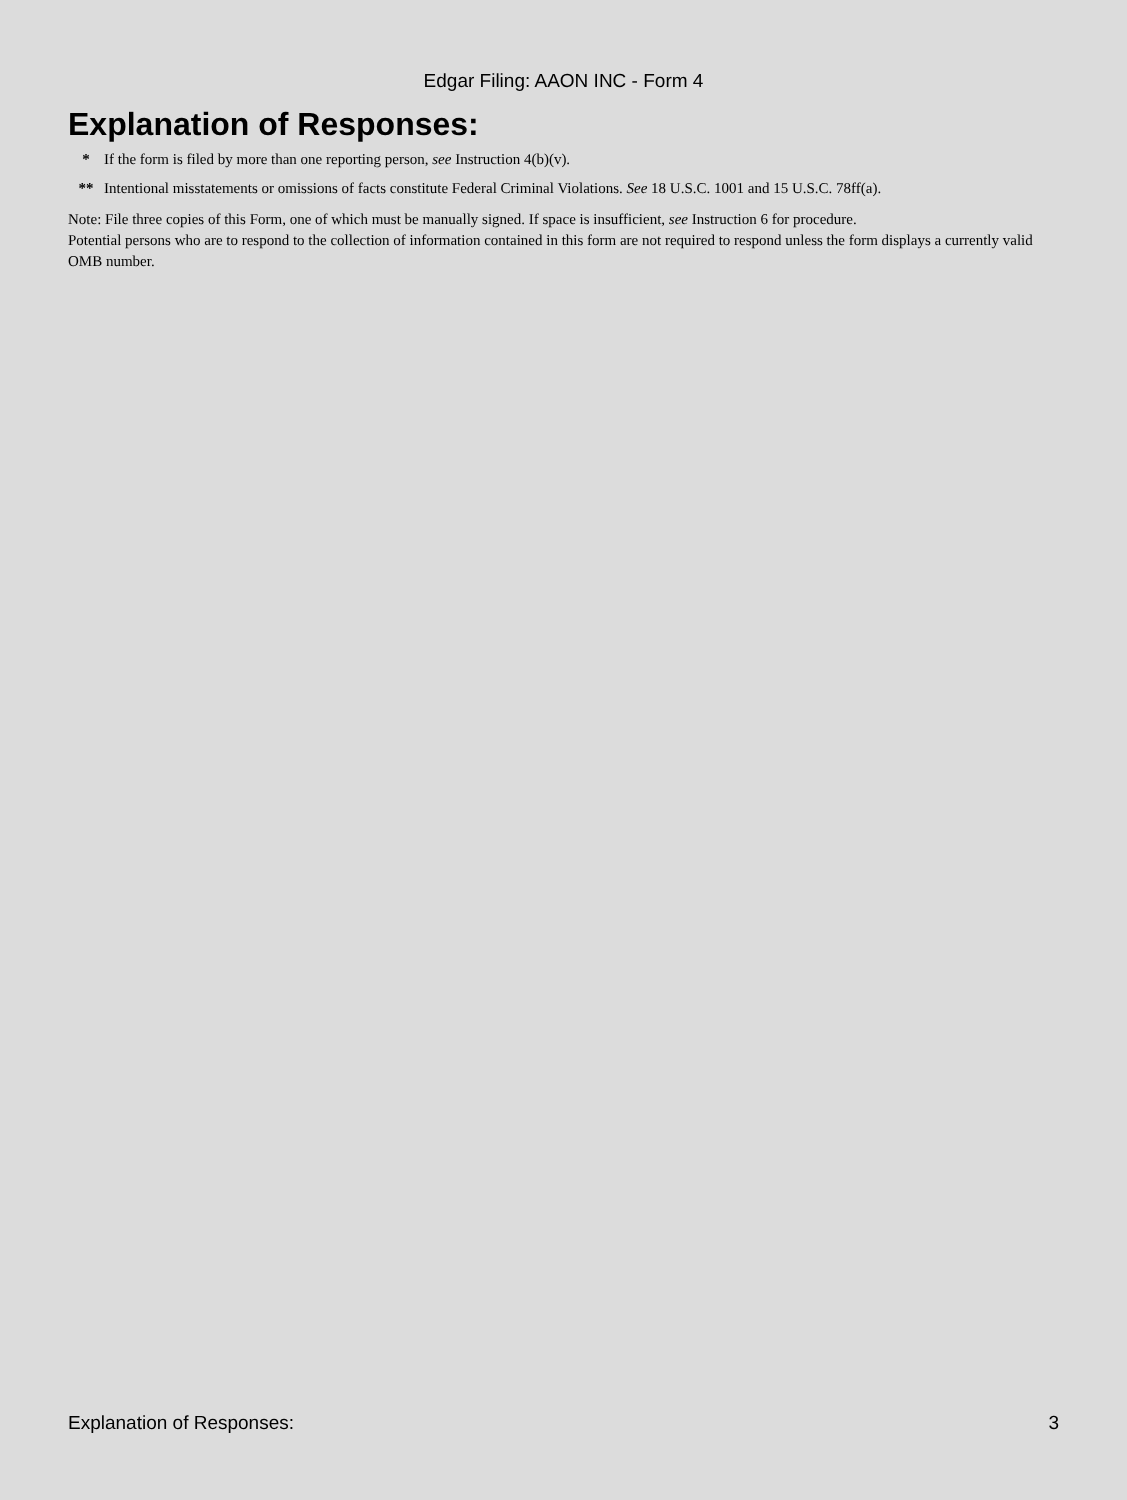Edgar Filing: AAON INC - Form 4
Explanation of Responses:
* If the form is filed by more than one reporting person, see Instruction 4(b)(v).
** Intentional misstatements or omissions of facts constitute Federal Criminal Violations. See 18 U.S.C. 1001 and 15 U.S.C. 78ff(a).
Note: File three copies of this Form, one of which must be manually signed. If space is insufficient, see Instruction 6 for procedure.
Potential persons who are to respond to the collection of information contained in this form are not required to respond unless the form displays a currently valid OMB number.
Explanation of Responses: 3